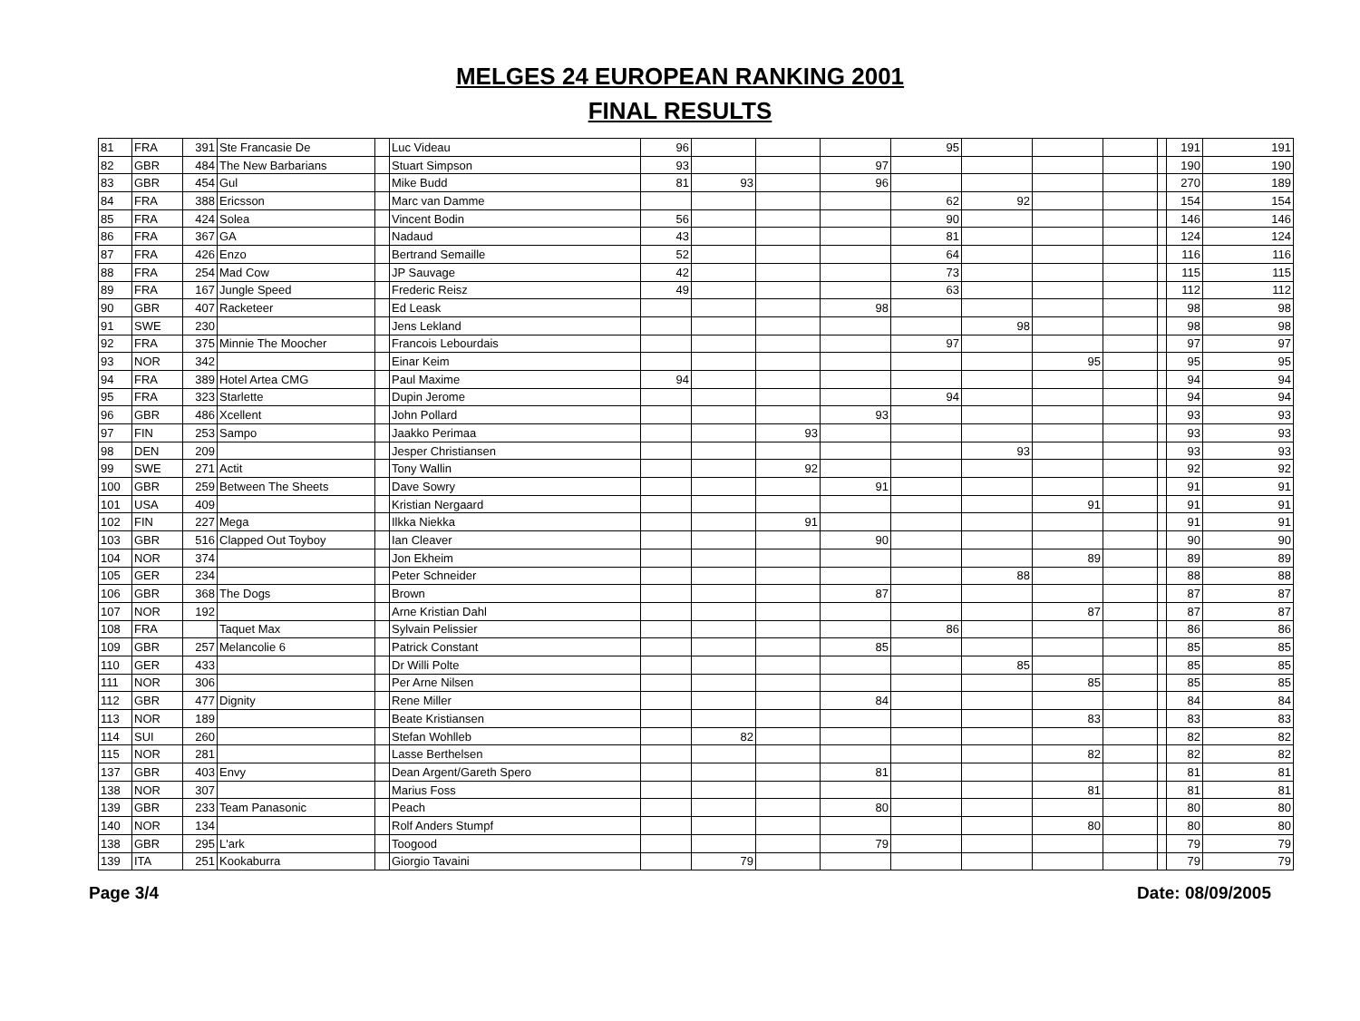MELGES 24 EUROPEAN RANKING 2001
FINAL RESULTS
| 81 | FRA | 391 | Ste Francasie De | | Luc Videau | 96 | | | | 95 | | | | | 191 | 191 |
| 82 | GBR | 484 | The New Barbarians | | Stuart Simpson | 93 | | | 97 | | | | | | 190 | 190 |
| 83 | GBR | 454 | Gul | | Mike Budd | 81 | 93 | | 96 | | | | | | 270 | 189 |
| 84 | FRA | 388 | Ericsson | | Marc van Damme | | | | | 62 | 92 | | | | 154 | 154 |
| 85 | FRA | 424 | Solea | | Vincent Bodin | 56 | | | | 90 | | | | | 146 | 146 |
| 86 | FRA | 367 | GA | | Nadaud | 43 | | | | 81 | | | | | 124 | 124 |
| 87 | FRA | 426 | Enzo | | Bertrand Semaille | 52 | | | | 64 | | | | | 116 | 116 |
| 88 | FRA | 254 | Mad Cow | | JP Sauvage | 42 | | | | 73 | | | | | 115 | 115 |
| 89 | FRA | 167 | Jungle Speed | | Frederic Reisz | 49 | | | | 63 | | | | | 112 | 112 |
| 90 | GBR | 407 | Racketeer | | Ed Leask | | | | 98 | | | | | | 98 | 98 |
| 91 | SWE | 230 | | | Jens Lekland | | | | | | 98 | | | | 98 | 98 |
| 92 | FRA | 375 | Minnie The Moocher | | Francois Lebourdais | | | | | 97 | | | | | 97 | 97 |
| 93 | NOR | 342 | | | Einar Keim | | | | | | | 95 | | | 95 | 95 |
| 94 | FRA | 389 | Hotel Artea CMG | | Paul Maxime | 94 | | | | | | | | | 94 | 94 |
| 95 | FRA | 323 | Starlette | | Dupin Jerome | | | | | 94 | | | | | 94 | 94 |
| 96 | GBR | 486 | Xcellent | | John Pollard | | | | 93 | | | | | | 93 | 93 |
| 97 | FIN | 253 | Sampo | | Jaakko Perimaa | | | 93 | | | | | | | 93 | 93 |
| 98 | DEN | 209 | | | Jesper Christiansen | | | | | | 93 | | | | 93 | 93 |
| 99 | SWE | 271 | Actit | | Tony Wallin | | | 92 | | | | | | | 92 | 92 |
| 100 | GBR | 259 | Between The Sheets | | Dave Sowry | | | | 91 | | | | | | 91 | 91 |
| 101 | USA | 409 | | | Kristian Nergaard | | | | | | | 91 | | | 91 | 91 |
| 102 | FIN | 227 | Mega | | Ilkka Niekka | | | 91 | | | | | | | 91 | 91 |
| 103 | GBR | 516 | Clapped Out Toyboy | | Ian Cleaver | | | | 90 | | | | | | 90 | 90 |
| 104 | NOR | 374 | | | Jon Ekheim | | | | | | | 89 | | | 89 | 89 |
| 105 | GER | 234 | | | Peter Schneider | | | | | | 88 | | | | 88 | 88 |
| 106 | GBR | 368 | The Dogs | | Brown | | | | 87 | | | | | | 87 | 87 |
| 107 | NOR | 192 | | | Arne Kristian Dahl | | | | | | | 87 | | | 87 | 87 |
| 108 | FRA | | Taquet Max | | Sylvain Pelissier | | | | | 86 | | | | | 86 | 86 |
| 109 | GBR | 257 | Melancolie 6 | | Patrick Constant | | | | 85 | | | | | | 85 | 85 |
| 110 | GER | 433 | | | Dr Willi Polte | | | | | | 85 | | | | 85 | 85 |
| 111 | NOR | 306 | | | Per Arne Nilsen | | | | | | | 85 | | | 85 | 85 |
| 112 | GBR | 477 | Dignity | | Rene Miller | | | | 84 | | | | | | 84 | 84 |
| 113 | NOR | 189 | | | Beate Kristiansen | | | | | | | 83 | | | 83 | 83 |
| 114 | SUI | 260 | | | Stefan Wohlleb | | 82 | | | | | | | | 82 | 82 |
| 115 | NOR | 281 | | | Lasse Berthelsen | | | | | | | 82 | | | 82 | 82 |
| 137 | GBR | 403 | Envy | | Dean Argent/Gareth Spero | | | | 81 | | | | | | 81 | 81 |
| 138 | NOR | 307 | | | Marius Foss | | | | | | | 81 | | | 81 | 81 |
| 139 | GBR | 233 | Team Panasonic | | Peach | | | | 80 | | | | | | 80 | 80 |
| 140 | NOR | 134 | | | Rolf Anders Stumpf | | | | | | | 80 | | | 80 | 80 |
| 138 | GBR | 295 | L'ark | | Toogood | | | | 79 | | | | | | 79 | 79 |
| 139 | ITA | 251 | Kookaburra | | Giorgio Tavaini | | 79 | | | | | | | | 79 | 79 |
Page 3/4 Date: 08/09/2005